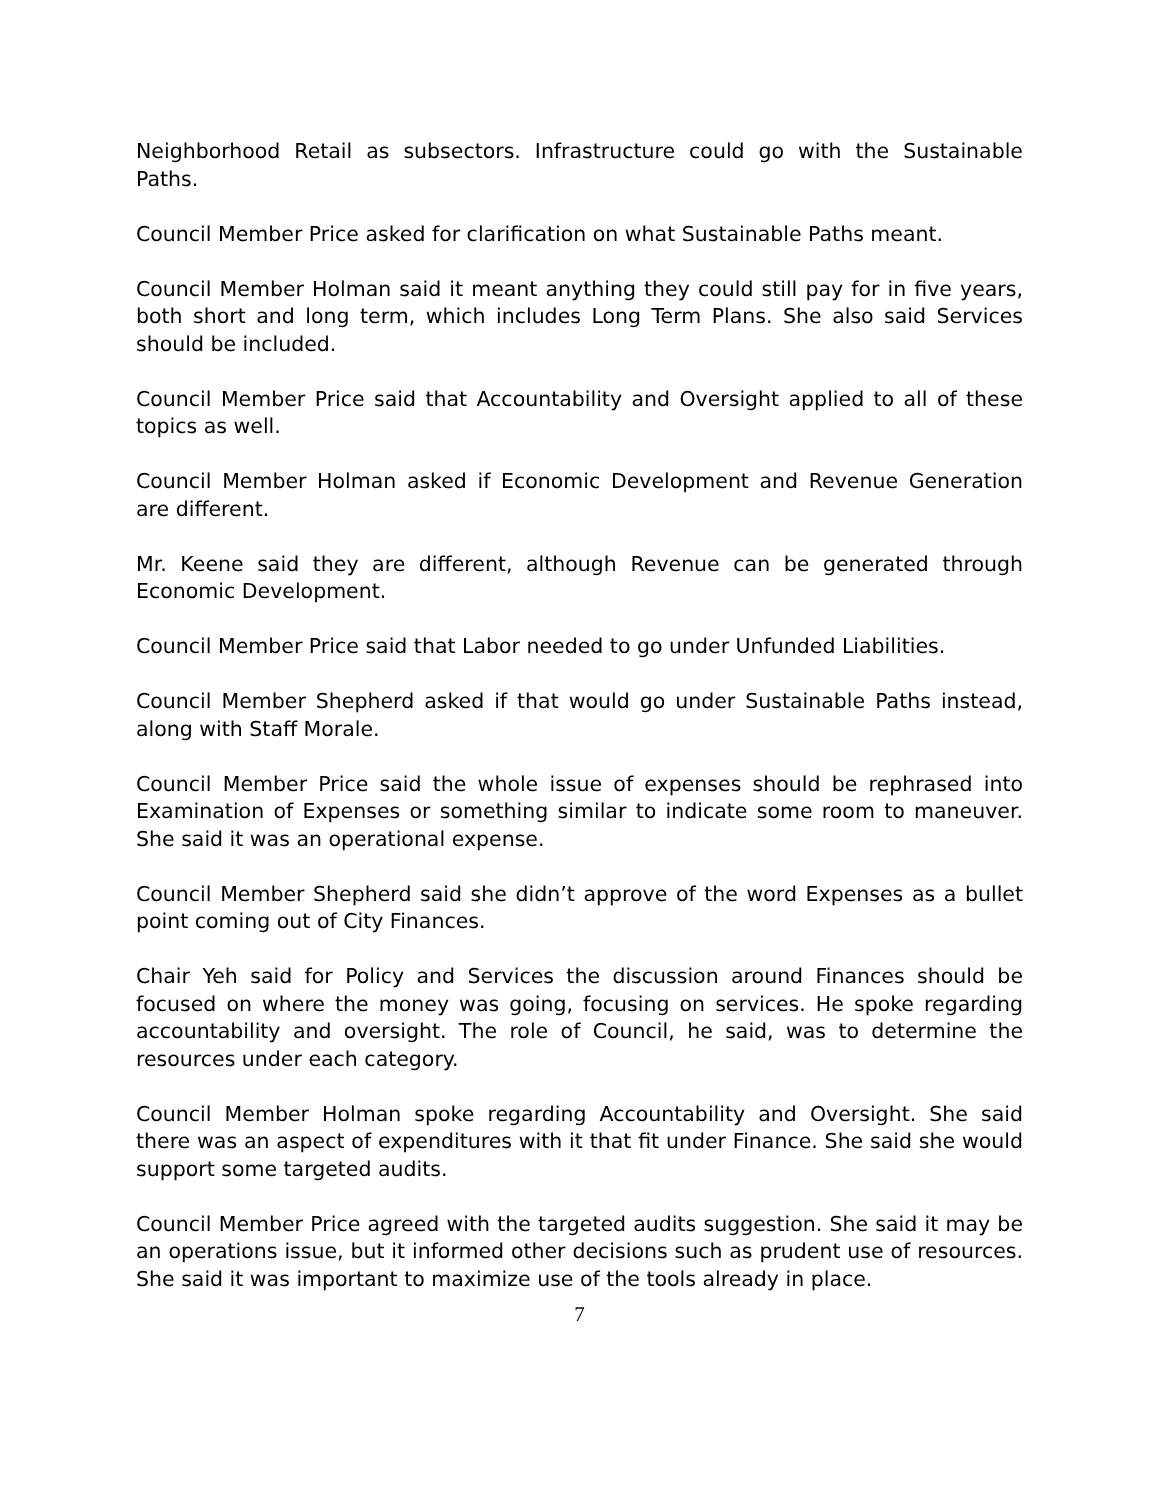Neighborhood Retail as subsectors. Infrastructure could go with the Sustainable Paths.
Council Member Price asked for clarification on what Sustainable Paths meant.
Council Member Holman said it meant anything they could still pay for in five years, both short and long term, which includes Long Term Plans. She also said Services should be included.
Council Member Price said that Accountability and Oversight applied to all of these topics as well.
Council Member Holman asked if Economic Development and Revenue Generation are different.
Mr. Keene said they are different, although Revenue can be generated through Economic Development.
Council Member Price said that Labor needed to go under Unfunded Liabilities.
Council Member Shepherd asked if that would go under Sustainable Paths instead, along with Staff Morale.
Council Member Price said the whole issue of expenses should be rephrased into Examination of Expenses or something similar to indicate some room to maneuver. She said it was an operational expense.
Council Member Shepherd said she didn’t approve of the word Expenses as a bullet point coming out of City Finances.
Chair Yeh said for Policy and Services the discussion around Finances should be focused on where the money was going, focusing on services. He spoke regarding accountability and oversight. The role of Council, he said, was to determine the resources under each category.
Council Member Holman spoke regarding Accountability and Oversight. She said there was an aspect of expenditures with it that fit under Finance. She said she would support some targeted audits.
Council Member Price agreed with the targeted audits suggestion. She said it may be an operations issue, but it informed other decisions such as prudent use of resources. She said it was important to maximize use of the tools already in place.
7